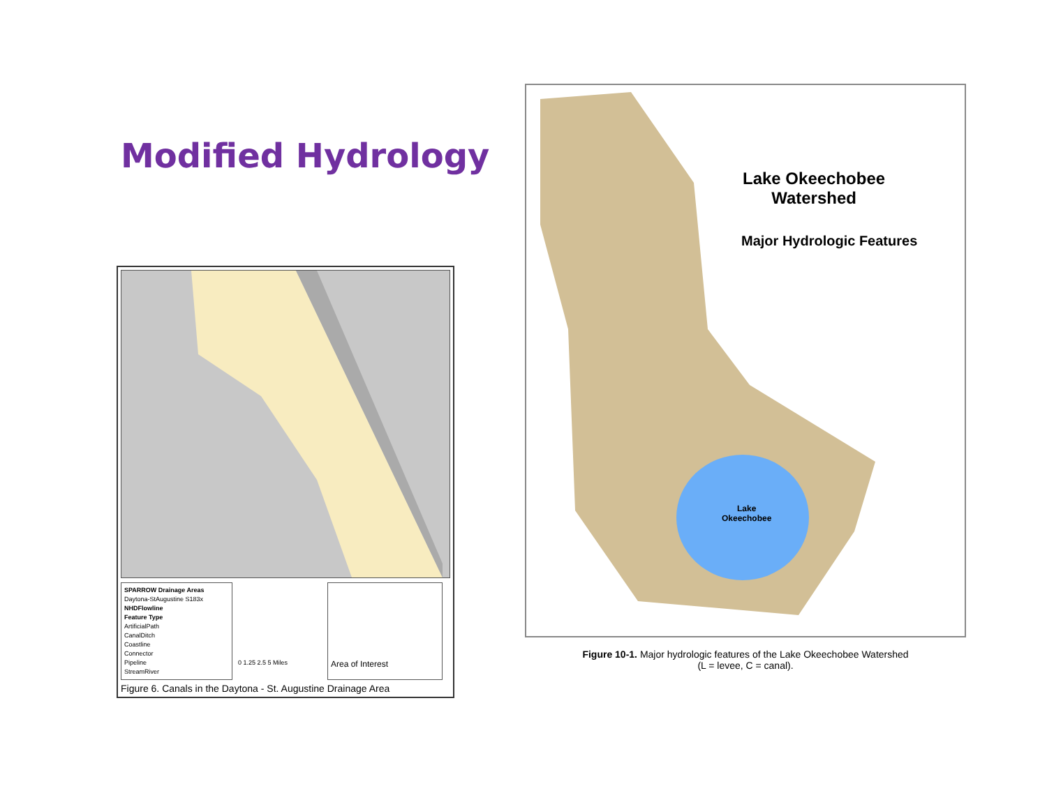Modified Hydrology
SPARROW Drainage Areas
Daytona-StAugustine S183x
NHDFlowline
Feature Type
ArtificialPath
CanalDitch
Coastline
Connector
Pipeline
StreamRiver
0 1.25 2.5 5 Miles
Area of Interest
Figure 6. Canals in the Daytona - St. Augustine Drainage Area
Lake Okeechobee
Watershed
Major Hydrologic Features
Lake
Okeechobee
Figure 10-1. Major hydrologic features of the Lake Okeechobee Watershed
(L = levee, C = canal).